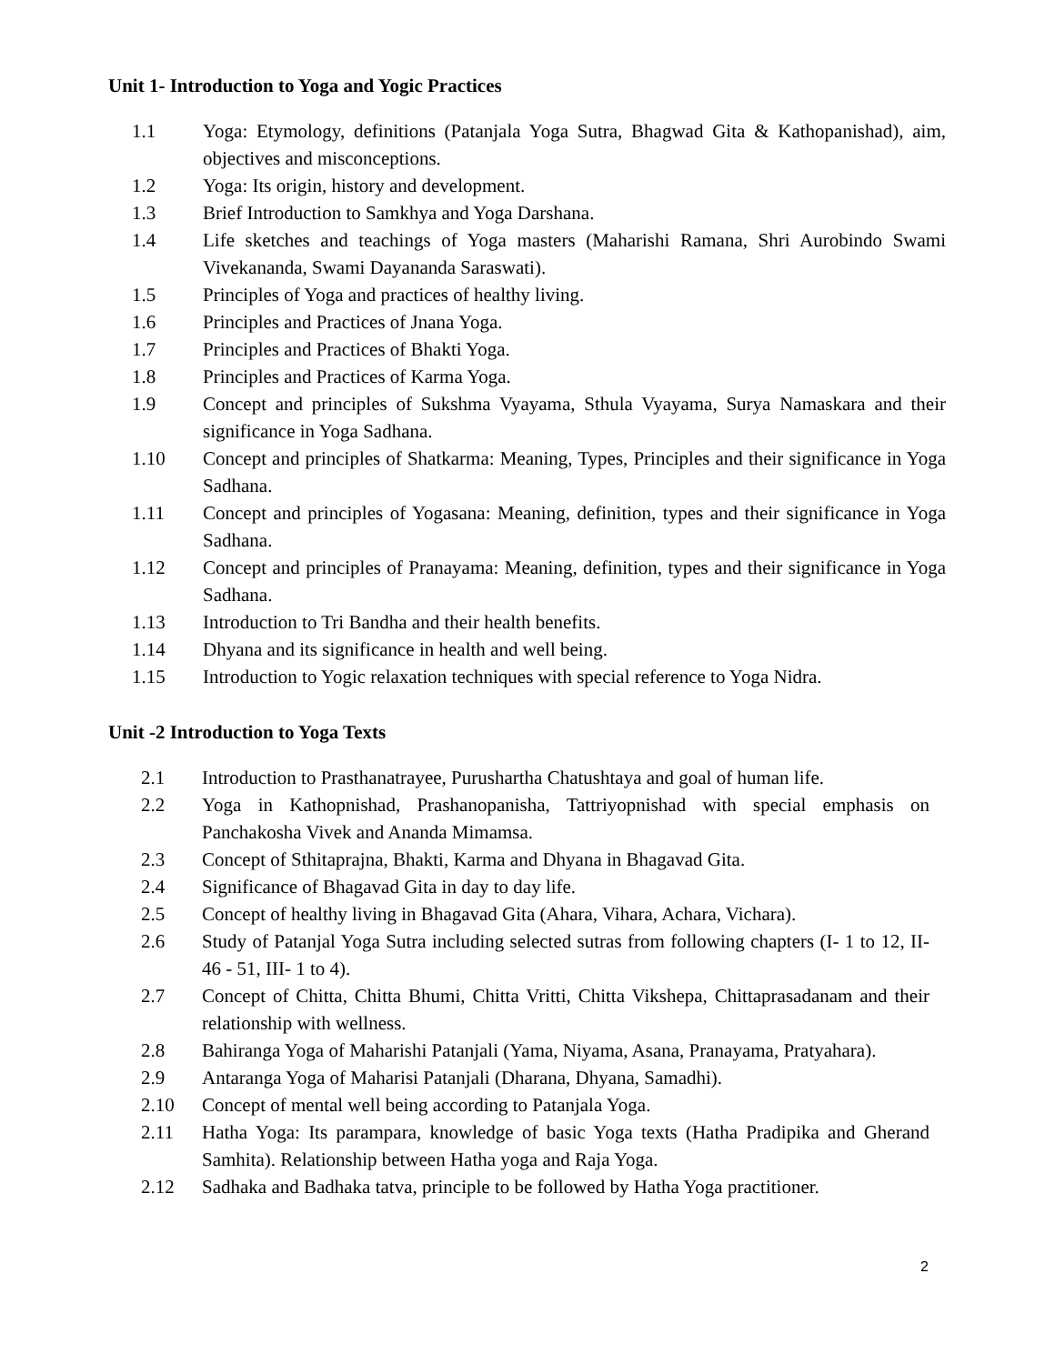Unit 1- Introduction to Yoga and Yogic Practices
1.1 Yoga: Etymology, definitions (Patanjala Yoga Sutra, Bhagwad Gita & Kathopanishad), aim, objectives and misconceptions.
1.2 Yoga: Its origin, history and development.
1.3 Brief Introduction to Samkhya and Yoga Darshana.
1.4 Life sketches and teachings of Yoga masters (Maharishi Ramana, Shri Aurobindo Swami Vivekananda, Swami Dayananda Saraswati).
1.5 Principles of Yoga and practices of healthy living.
1.6 Principles and Practices of Jnana Yoga.
1.7 Principles and Practices of Bhakti Yoga.
1.8 Principles and Practices of Karma Yoga.
1.9 Concept and principles of Sukshma Vyayama, Sthula Vyayama, Surya Namaskara and their significance in Yoga Sadhana.
1.10 Concept and principles of Shatkarma: Meaning, Types, Principles and their significance in Yoga Sadhana.
1.11 Concept and principles of Yogasana: Meaning, definition, types and their significance in Yoga Sadhana.
1.12 Concept and principles of Pranayama: Meaning, definition, types and their significance in Yoga Sadhana.
1.13 Introduction to Tri Bandha and their health benefits.
1.14 Dhyana and its significance in health and well being.
1.15 Introduction to Yogic relaxation techniques with special reference to Yoga Nidra.
Unit -2 Introduction to Yoga Texts
2.1 Introduction to Prasthanatrayee, Purushartha Chatushtaya and goal of human life.
2.2 Yoga in Kathopnishad, Prashanopanisha, Tattriyopnishad with special emphasis on Panchakosha Vivek and Ananda Mimamsa.
2.3 Concept of Sthitaprajna, Bhakti, Karma and Dhyana in Bhagavad Gita.
2.4 Significance of Bhagavad Gita in day to day life.
2.5 Concept of healthy living in Bhagavad Gita (Ahara, Vihara, Achara, Vichara).
2.6 Study of Patanjal Yoga Sutra including selected sutras from following chapters (I- 1 to 12, II- 46 - 51, III- 1 to 4).
2.7 Concept of Chitta, Chitta Bhumi, Chitta Vritti, Chitta Vikshepa, Chittaprasadanam and their relationship with wellness.
2.8 Bahiranga Yoga of Maharishi Patanjali (Yama, Niyama, Asana, Pranayama, Pratyahara).
2.9 Antaranga Yoga of Maharisi Patanjali (Dharana, Dhyana, Samadhi).
2.10 Concept of mental well being according to Patanjala Yoga.
2.11 Hatha Yoga: Its parampara, knowledge of basic Yoga texts (Hatha Pradipika and Gherand Samhita). Relationship between Hatha yoga and Raja Yoga.
2.12 Sadhaka and Badhaka tatva, principle to be followed by Hatha Yoga practitioner.
2